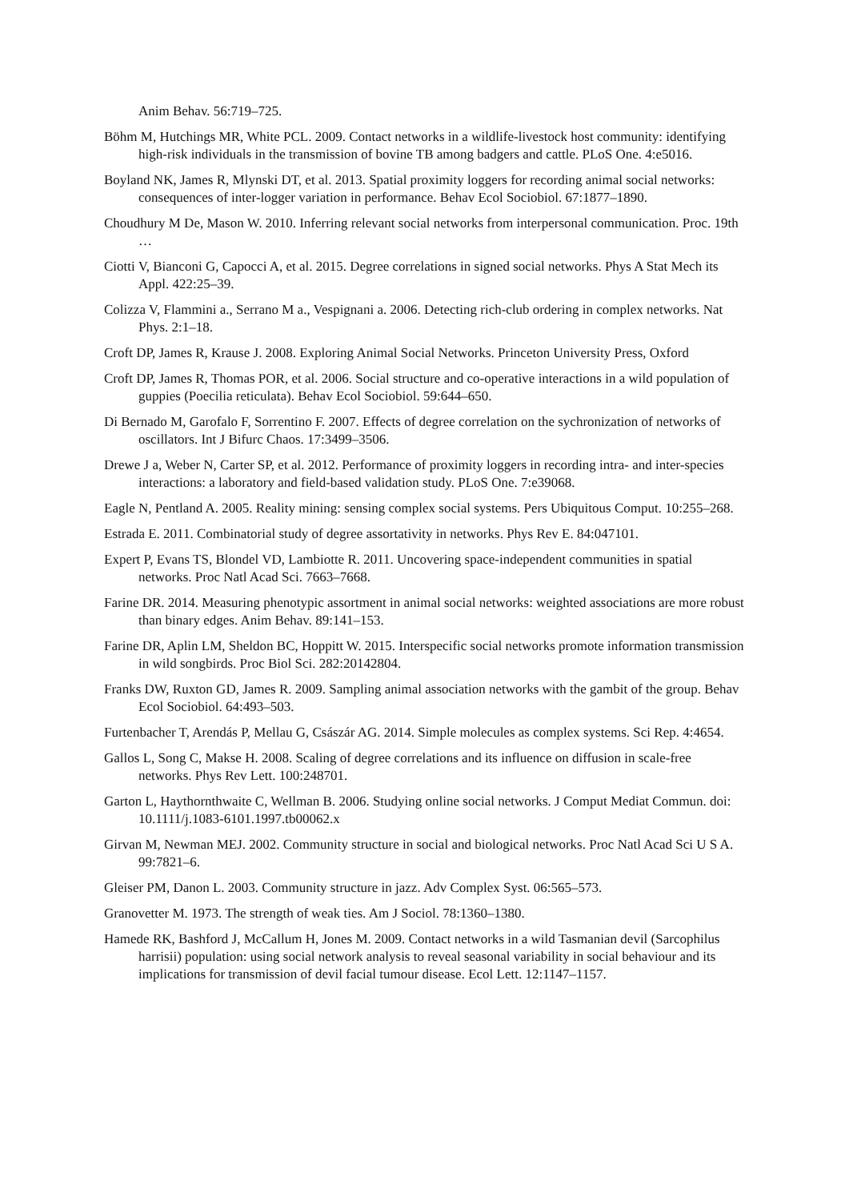Anim Behav. 56:719–725.
Böhm M, Hutchings MR, White PCL. 2009. Contact networks in a wildlife-livestock host community: identifying high-risk individuals in the transmission of bovine TB among badgers and cattle. PLoS One. 4:e5016.
Boyland NK, James R, Mlynski DT, et al. 2013. Spatial proximity loggers for recording animal social networks: consequences of inter-logger variation in performance. Behav Ecol Sociobiol. 67:1877–1890.
Choudhury M De, Mason W. 2010. Inferring relevant social networks from interpersonal communication. Proc. 19th …
Ciotti V, Bianconi G, Capocci A, et al. 2015. Degree correlations in signed social networks. Phys A Stat Mech its Appl. 422:25–39.
Colizza V, Flammini a., Serrano M a., Vespignani a. 2006. Detecting rich-club ordering in complex networks. Nat Phys. 2:1–18.
Croft DP, James R, Krause J. 2008. Exploring Animal Social Networks. Princeton University Press, Oxford
Croft DP, James R, Thomas POR, et al. 2006. Social structure and co-operative interactions in a wild population of guppies (Poecilia reticulata). Behav Ecol Sociobiol. 59:644–650.
Di Bernado M, Garofalo F, Sorrentino F. 2007. Effects of degree correlation on the sychronization of networks of oscillators. Int J Bifurc Chaos. 17:3499–3506.
Drewe J a, Weber N, Carter SP, et al. 2012. Performance of proximity loggers in recording intra- and inter-species interactions: a laboratory and field-based validation study. PLoS One. 7:e39068.
Eagle N, Pentland A. 2005. Reality mining: sensing complex social systems. Pers Ubiquitous Comput. 10:255–268.
Estrada E. 2011. Combinatorial study of degree assortativity in networks. Phys Rev E. 84:047101.
Expert P, Evans TS, Blondel VD, Lambiotte R. 2011. Uncovering space-independent communities in spatial networks. Proc Natl Acad Sci. 7663–7668.
Farine DR. 2014. Measuring phenotypic assortment in animal social networks: weighted associations are more robust than binary edges. Anim Behav. 89:141–153.
Farine DR, Aplin LM, Sheldon BC, Hoppitt W. 2015. Interspecific social networks promote information transmission in wild songbirds. Proc Biol Sci. 282:20142804.
Franks DW, Ruxton GD, James R. 2009. Sampling animal association networks with the gambit of the group. Behav Ecol Sociobiol. 64:493–503.
Furtenbacher T, Arendás P, Mellau G, Császár AG. 2014. Simple molecules as complex systems. Sci Rep. 4:4654.
Gallos L, Song C, Makse H. 2008. Scaling of degree correlations and its influence on diffusion in scale-free networks. Phys Rev Lett. 100:248701.
Garton L, Haythornthwaite C, Wellman B. 2006. Studying online social networks. J Comput Mediat Commun. doi: 10.1111/j.1083-6101.1997.tb00062.x
Girvan M, Newman MEJ. 2002. Community structure in social and biological networks. Proc Natl Acad Sci U S A. 99:7821–6.
Gleiser PM, Danon L. 2003. Community structure in jazz. Adv Complex Syst. 06:565–573.
Granovetter M. 1973. The strength of weak ties. Am J Sociol. 78:1360–1380.
Hamede RK, Bashford J, McCallum H, Jones M. 2009. Contact networks in a wild Tasmanian devil (Sarcophilus harrisii) population: using social network analysis to reveal seasonal variability in social behaviour and its implications for transmission of devil facial tumour disease. Ecol Lett. 12:1147–1157.